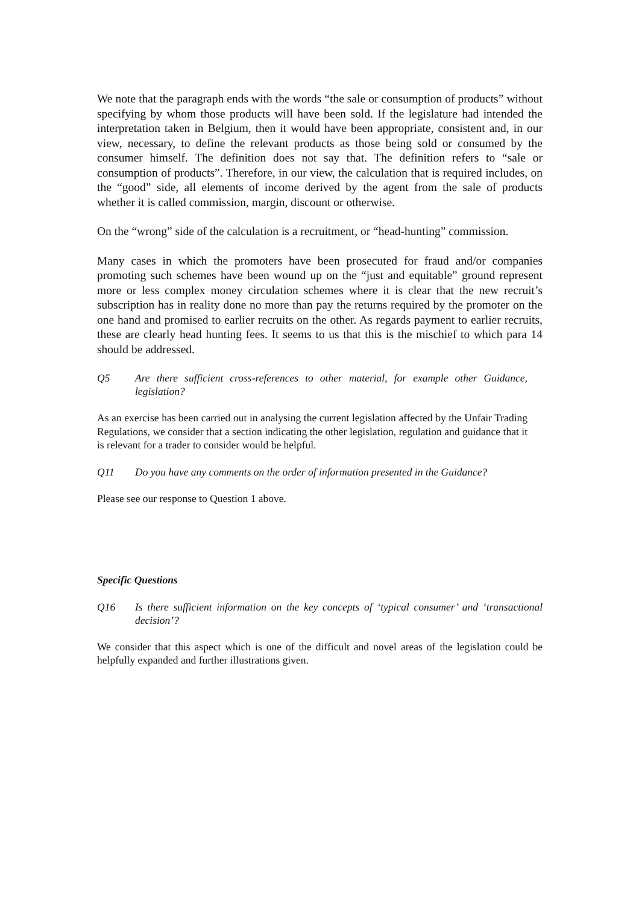We note that the paragraph ends with the words “the sale or consumption of products” without specifying by whom those products will have been sold. If the legislature had intended the interpretation taken in Belgium, then it would have been appropriate, consistent and, in our view, necessary, to define the relevant products as those being sold or consumed by the consumer himself. The definition does not say that. The definition refers to “sale or consumption of products”. Therefore, in our view, the calculation that is required includes, on the “good” side, all elements of income derived by the agent from the sale of products whether it is called commission, margin, discount or otherwise.
On the “wrong” side of the calculation is a recruitment, or “head-hunting” commission.
Many cases in which the promoters have been prosecuted for fraud and/or companies promoting such schemes have been wound up on the “just and equitable” ground represent more or less complex money circulation schemes where it is clear that the new recruit’s subscription has in reality done no more than pay the returns required by the promoter on the one hand and promised to earlier recruits on the other. As regards payment to earlier recruits, these are clearly head hunting fees. It seems to us that this is the mischief to which para 14 should be addressed.
Q5 Are there sufficient cross-references to other material, for example other Guidance, legislation?
As an exercise has been carried out in analysing the current legislation affected by the Unfair Trading Regulations, we consider that a section indicating the other legislation, regulation and guidance that it is relevant for a trader to consider would be helpful.
Q11 Do you have any comments on the order of information presented in the Guidance?
Please see our response to Question 1 above.
Specific Questions
Q16 Is there sufficient information on the key concepts of ‘typical consumer’ and ‘transactional decision’?
We consider that this aspect which is one of the difficult and novel areas of the legislation could be helpfully expanded and further illustrations given.